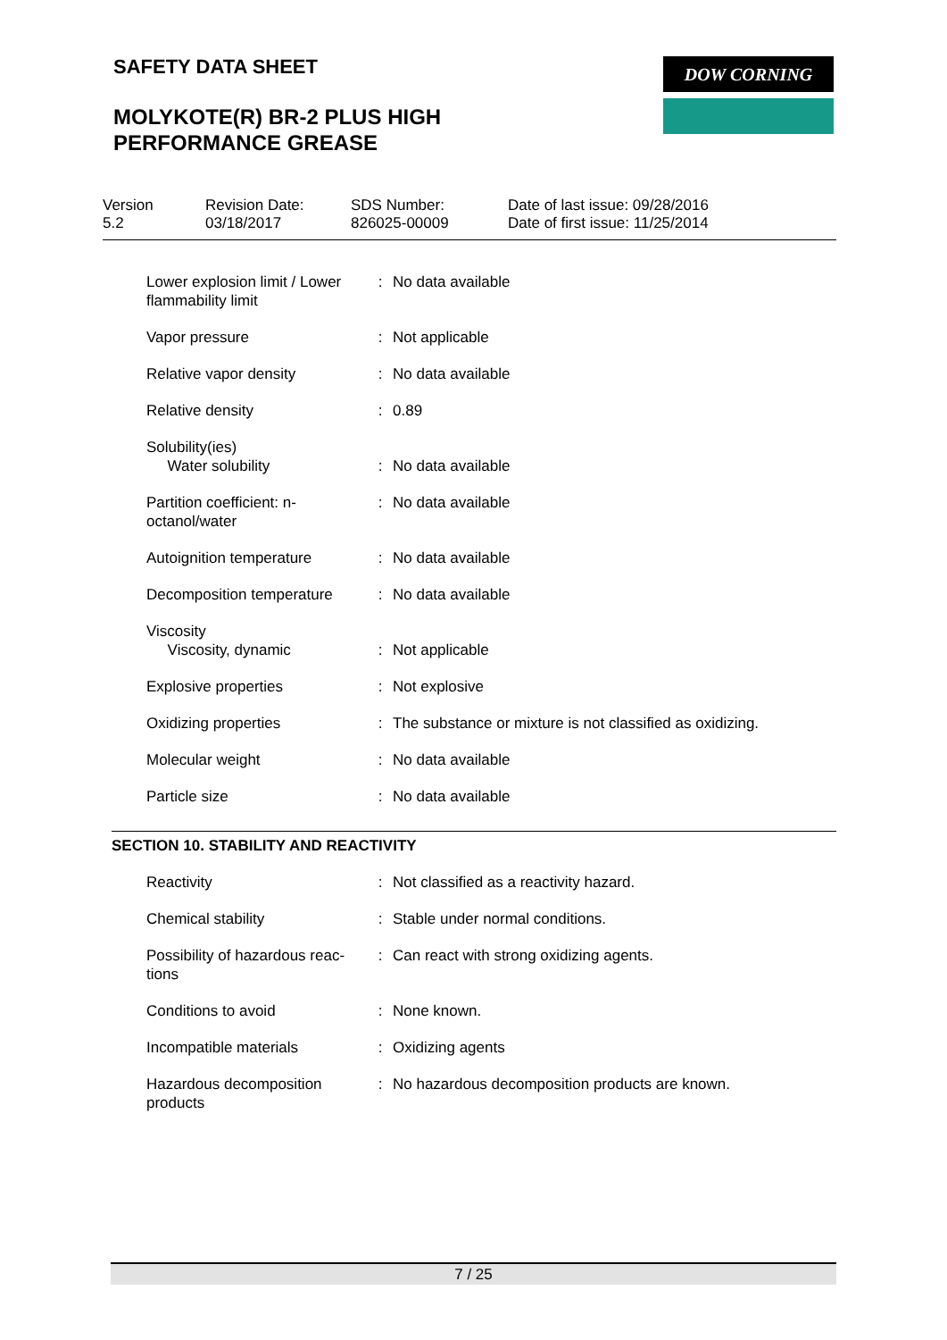SAFETY DATA SHEET
MOLYKOTE(R) BR-2 PLUS HIGH
PERFORMANCE GREASE
DOW CORNING
Version
5.2
Revision Date:
03/18/2017
SDS Number:
826025-00009
Date of last issue: 09/28/2016
Date of first issue: 11/25/2014
| Lower explosion limit / Lower flammability limit | : | No data available |
| Vapor pressure | : | Not applicable |
| Relative vapor density | : | No data available |
| Relative density | : | 0.89 |
| Solubility(ies) Water solubility | : | No data available |
| Partition coefficient: n-octanol/water | : | No data available |
| Autoignition temperature | : | No data available |
| Decomposition temperature | : | No data available |
| Viscosity Viscosity, dynamic | : | Not applicable |
| Explosive properties | : | Not explosive |
| Oxidizing properties | : | The substance or mixture is not classified as oxidizing. |
| Molecular weight | : | No data available |
| Particle size | : | No data available |
SECTION 10. STABILITY AND REACTIVITY
| Reactivity | : | Not classified as a reactivity hazard. |
| Chemical stability | : | Stable under normal conditions. |
| Possibility of hazardous reac-tions | : | Can react with strong oxidizing agents. |
| Conditions to avoid | : | None known. |
| Incompatible materials | : | Oxidizing agents |
| Hazardous decomposition products | : | No hazardous decomposition products are known. |
7 / 25